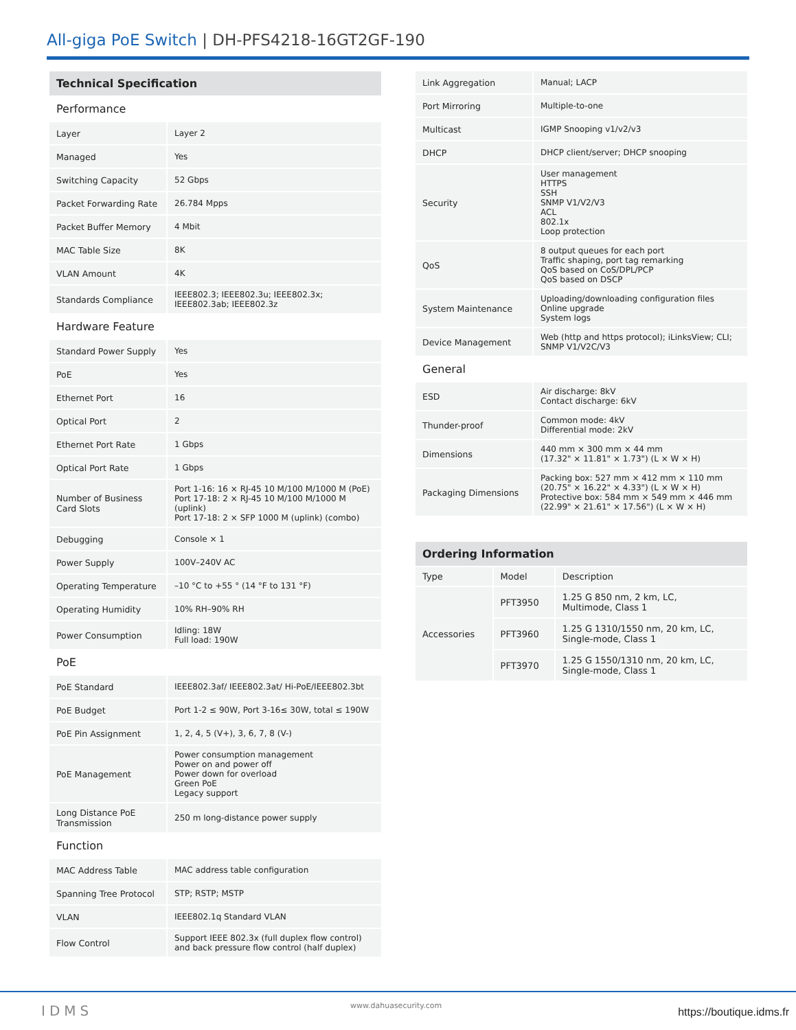All-giga PoE Switch | DH-PFS4218-16GT2GF-190
| Technical Specification | |
| --- | --- |
| Performance | |
| Layer | Layer 2 |
| Managed | Yes |
| Switching Capacity | 52 Gbps |
| Packet Forwarding Rate | 26.784 Mpps |
| Packet Buffer Memory | 4 Mbit |
| MAC Table Size | 8K |
| VLAN Amount | 4K |
| Standards Compliance | IEEE802.3; IEEE802.3u; IEEE802.3x; IEEE802.3ab; IEEE802.3z |
| Hardware Feature | |
| Standard Power Supply | Yes |
| PoE | Yes |
| Ethernet Port | 16 |
| Optical Port | 2 |
| Ethernet Port Rate | 1 Gbps |
| Optical Port Rate | 1 Gbps |
| Number of Business Card Slots | Port 1-16: 16 × RJ-45 10 M/100 M/1000 M (PoE) Port 17-18: 2 × RJ-45 10 M/100 M/1000 M (uplink) Port 17-18: 2 × SFP 1000 M (uplink) (combo) |
| Debugging | Console × 1 |
| Power Supply | 100V–240V AC |
| Operating Temperature | –10 °C to +55 ° (14 °F to 131 °F) |
| Operating Humidity | 10% RH–90% RH |
| Power Consumption | Idling: 18W Full load: 190W |
| PoE | |
| PoE Standard | IEEE802.3af/ IEEE802.3at/ Hi-PoE/IEEE802.3bt |
| PoE Budget | Port 1-2 ≤ 90W, Port 3-16≤ 30W, total ≤ 190W |
| PoE Pin Assignment | 1, 2, 4, 5 (V+), 3, 6, 7, 8 (V-) |
| PoE Management | Power consumption management Power on and power off Power down for overload Green PoE Legacy support |
| Long Distance PoE Transmission | 250 m long-distance power supply |
| Function | |
| MAC Address Table | MAC address table configuration |
| Spanning Tree Protocol | STP; RSTP; MSTP |
| VLAN | IEEE802.1q Standard VLAN |
| Flow Control | Support IEEE 802.3x (full duplex flow control) and back pressure flow control (half duplex) |
| Link Aggregation | Manual; LACP |
| Port Mirroring | Multiple-to-one |
| Multicast | IGMP Snooping v1/v2/v3 |
| DHCP | DHCP client/server; DHCP snooping |
| Security | User management HTTPS SSH SNMP V1/V2/V3 ACL 802.1x Loop protection |
| QoS | 8 output queues for each port Traffic shaping, port tag remarking QoS based on CoS/DPL/PCP QoS based on DSCP |
| System Maintenance | Uploading/downloading configuration files Online upgrade System logs |
| Device Management | Web (http and https protocol); iLinksView; CLI; SNMP V1/V2C/V3 |
| General | |
| ESD | Air discharge: 8kV Contact discharge: 6kV |
| Thunder-proof | Common mode: 4kV Differential mode: 2kV |
| Dimensions | 440 mm × 300 mm × 44 mm (17.32" × 11.81" × 1.73") (L × W × H) |
| Packaging Dimensions | Packing box: 527 mm × 412 mm × 110 mm (20.75" × 16.22" × 4.33") (L × W × H) Protective box: 584 mm × 549 mm × 446 mm (22.99" × 21.61" × 17.56") (L × W × H) |
| Ordering Information | | |
| --- | --- | --- |
| Type | Model | Description |
| Accessories | PFT3950 | 1.25 G 850 nm, 2 km, LC, Multimode, Class 1 |
| | PFT3960 | 1.25 G 1310/1550 nm, 20 km, LC, Single-mode, Class 1 |
| | PFT3970 | 1.25 G 1550/1310 nm, 20 km, LC, Single-mode, Class 1 |
IDMS www.dahuasecurity.com
https://boutique.idms.fr